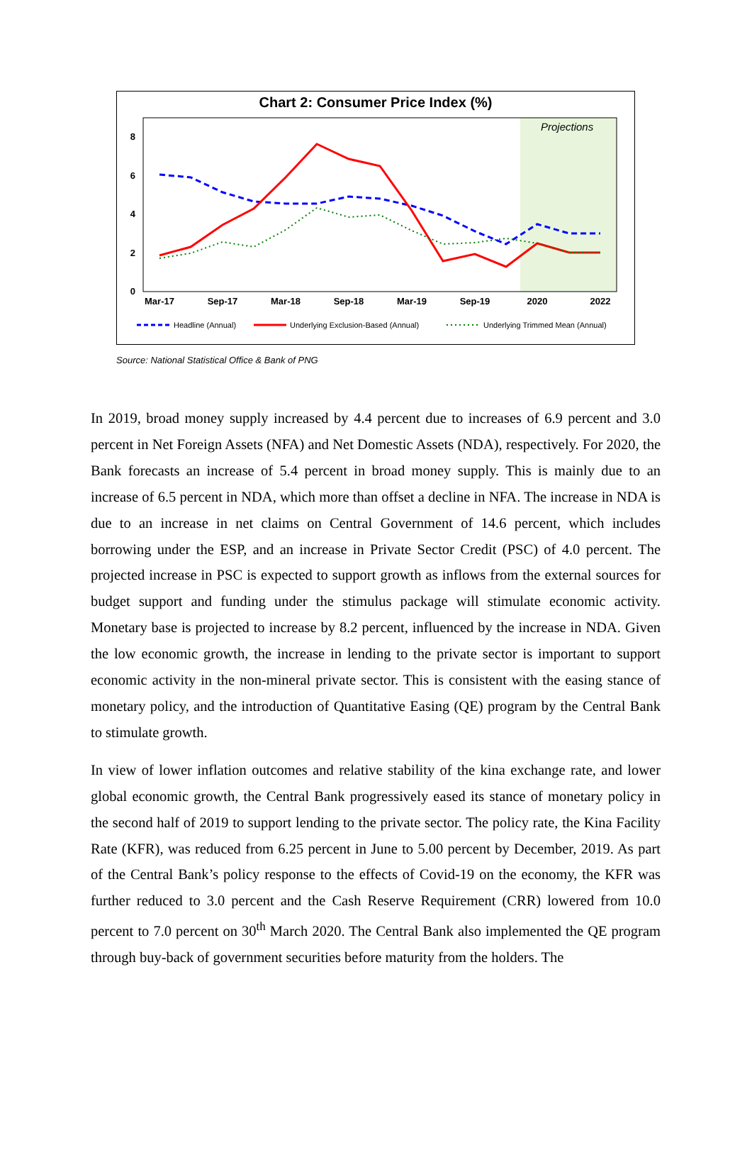Chart 2: Consumer Price Index (%)
Projections
0
2
4
6
8
Mar-17
Sep-17
Mar-18
Sep-18
Mar-19
Sep-19
2020
2022
Headline (Annual)
Underlying Exclusion-Based (Annual)
Underlying Trimmed Mean (Annual)
Source: National Statistical Office & Bank of PNG
In 2019, broad money supply increased by 4.4 percent due to increases of 6.9 percent and 3.0 percent in Net Foreign Assets (NFA) and Net Domestic Assets (NDA), respectively. For 2020, the Bank forecasts an increase of 5.4 percent in broad money supply. This is mainly due to an increase of 6.5 percent in NDA, which more than offset a decline in NFA. The increase in NDA is due to an increase in net claims on Central Government of 14.6 percent, which includes borrowing under the ESP, and an increase in Private Sector Credit (PSC) of 4.0 percent. The projected increase in PSC is expected to support growth as inflows from the external sources for budget support and funding under the stimulus package will stimulate economic activity. Monetary base is projected to increase by 8.2 percent, influenced by the increase in NDA. Given the low economic growth, the increase in lending to the private sector is important to support economic activity in the non-mineral private sector. This is consistent with the easing stance of monetary policy, and the introduction of Quantitative Easing (QE) program by the Central Bank to stimulate growth.
In view of lower inflation outcomes and relative stability of the kina exchange rate, and lower global economic growth, the Central Bank progressively eased its stance of monetary policy in the second half of 2019 to support lending to the private sector. The policy rate, the Kina Facility Rate (KFR), was reduced from 6.25 percent in June to 5.00 percent by December, 2019. As part of the Central Bank’s policy response to the effects of Covid-19 on the economy, the KFR was further reduced to 3.0 percent and the Cash Reserve Requirement (CRR) lowered from 10.0 percent to 7.0 percent on 30<sup>th</sup> March 2020. The Central Bank also implemented the QE program through buy-back of government securities before maturity from the holders. The